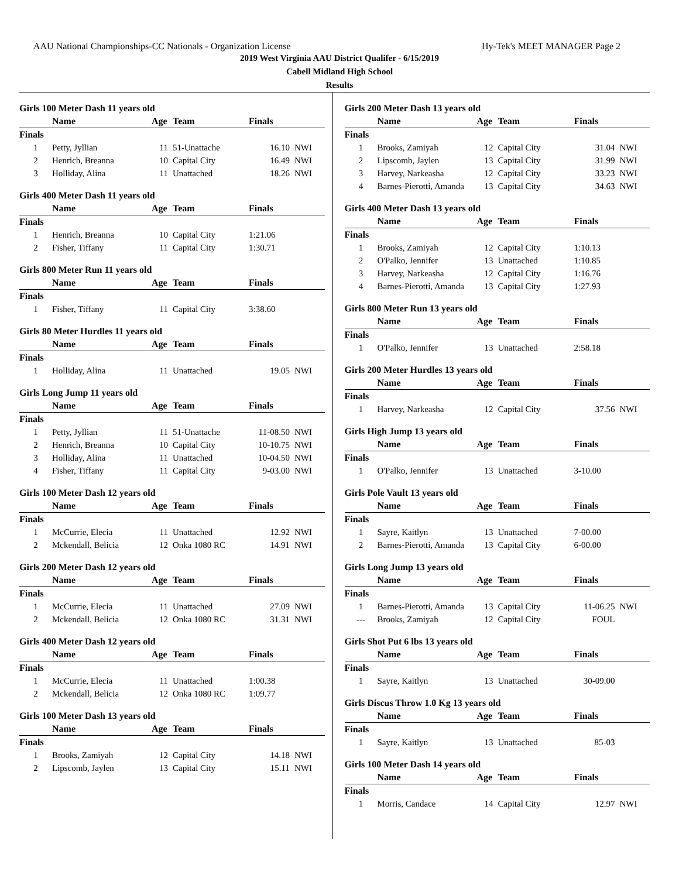AAU National Championships-CC Nationals - Organization License Hy-Tek's MEET MANAGER Page 2
2019 West Virginia AAU District Qualifer - 6/15/2019
Cabell Midland High School
Results
Girls 100 Meter Dash 11 years old
| | Name | Age | Team | Finals | |
| --- | --- | --- | --- | --- | --- |
| Finals | | | | | |
| 1 | Petty, Jyllian | 11 | 51-Unattache | 16.10 | NWI |
| 2 | Henrich, Breanna | 10 | Capital City | 16.49 | NWI |
| 3 | Holliday, Alina | 11 | Unattached | 18.26 | NWI |
Girls 400 Meter Dash 11 years old
| | Name | Age | Team | Finals | |
| --- | --- | --- | --- | --- | --- |
| Finals | | | | | |
| 1 | Henrich, Breanna | 10 | Capital City | 1:21.06 | |
| 2 | Fisher, Tiffany | 11 | Capital City | 1:30.71 | |
Girls 800 Meter Run 11 years old
| | Name | Age | Team | Finals | |
| --- | --- | --- | --- | --- | --- |
| Finals | | | | | |
| 1 | Fisher, Tiffany | 11 | Capital City | 3:38.60 | |
Girls 80 Meter Hurdles 11 years old
| | Name | Age | Team | Finals | |
| --- | --- | --- | --- | --- | --- |
| Finals | | | | | |
| 1 | Holliday, Alina | 11 | Unattached | 19.05 | NWI |
Girls Long Jump 11 years old
| | Name | Age | Team | Finals | |
| --- | --- | --- | --- | --- | --- |
| Finals | | | | | |
| 1 | Petty, Jyllian | 11 | 51-Unattache | 11-08.50 | NWI |
| 2 | Henrich, Breanna | 10 | Capital City | 10-10.75 | NWI |
| 3 | Holliday, Alina | 11 | Unattached | 10-04.50 | NWI |
| 4 | Fisher, Tiffany | 11 | Capital City | 9-03.00 | NWI |
Girls 100 Meter Dash 12 years old
| | Name | Age | Team | Finals | |
| --- | --- | --- | --- | --- | --- |
| Finals | | | | | |
| 1 | McCurrie, Elecia | 11 | Unattached | 12.92 | NWI |
| 2 | Mckendall, Belicia | 12 | Onka 1080 RC | 14.91 | NWI |
Girls 200 Meter Dash 12 years old
| | Name | Age | Team | Finals | |
| --- | --- | --- | --- | --- | --- |
| Finals | | | | | |
| 1 | McCurrie, Elecia | 11 | Unattached | 27.09 | NWI |
| 2 | Mckendall, Belicia | 12 | Onka 1080 RC | 31.31 | NWI |
Girls 400 Meter Dash 12 years old
| | Name | Age | Team | Finals | |
| --- | --- | --- | --- | --- | --- |
| Finals | | | | | |
| 1 | McCurrie, Elecia | 11 | Unattached | 1:00.38 | |
| 2 | Mckendall, Belicia | 12 | Onka 1080 RC | 1:09.77 | |
Girls 100 Meter Dash 13 years old
| | Name | Age | Team | Finals | |
| --- | --- | --- | --- | --- | --- |
| Finals | | | | | |
| 1 | Brooks, Zamiyah | 12 | Capital City | 14.18 | NWI |
| 2 | Lipscomb, Jaylen | 13 | Capital City | 15.11 | NWI |
Girls 200 Meter Dash 13 years old
| | Name | Age | Team | Finals | |
| --- | --- | --- | --- | --- | --- |
| Finals | | | | | |
| 1 | Brooks, Zamiyah | 12 | Capital City | 31.04 | NWI |
| 2 | Lipscomb, Jaylen | 13 | Capital City | 31.99 | NWI |
| 3 | Harvey, Narkeasha | 12 | Capital City | 33.23 | NWI |
| 4 | Barnes-Pierotti, Amanda | 13 | Capital City | 34.63 | NWI |
Girls 400 Meter Dash 13 years old
| | Name | Age | Team | Finals | |
| --- | --- | --- | --- | --- | --- |
| Finals | | | | | |
| 1 | Brooks, Zamiyah | 12 | Capital City | 1:10.13 | |
| 2 | O'Palko, Jennifer | 13 | Unattached | 1:10.85 | |
| 3 | Harvey, Narkeasha | 12 | Capital City | 1:16.76 | |
| 4 | Barnes-Pierotti, Amanda | 13 | Capital City | 1:27.93 | |
Girls 800 Meter Run 13 years old
| | Name | Age | Team | Finals | |
| --- | --- | --- | --- | --- | --- |
| Finals | | | | | |
| 1 | O'Palko, Jennifer | 13 | Unattached | 2:58.18 | |
Girls 200 Meter Hurdles 13 years old
| | Name | Age | Team | Finals | |
| --- | --- | --- | --- | --- | --- |
| Finals | | | | | |
| 1 | Harvey, Narkeasha | 12 | Capital City | 37.56 | NWI |
Girls High Jump 13 years old
| | Name | Age | Team | Finals | |
| --- | --- | --- | --- | --- | --- |
| Finals | | | | | |
| 1 | O'Palko, Jennifer | 13 | Unattached | 3-10.00 | |
Girls Pole Vault 13 years old
| | Name | Age | Team | Finals | |
| --- | --- | --- | --- | --- | --- |
| Finals | | | | | |
| 1 | Sayre, Kaitlyn | 13 | Unattached | 7-00.00 | |
| 2 | Barnes-Pierotti, Amanda | 13 | Capital City | 6-00.00 | |
Girls Long Jump 13 years old
| | Name | Age | Team | Finals | |
| --- | --- | --- | --- | --- | --- |
| Finals | | | | | |
| 1 | Barnes-Pierotti, Amanda | 13 | Capital City | 11-06.25 | NWI |
| --- | Brooks, Zamiyah | 12 | Capital City | FOUL | |
Girls Shot Put 6 lbs 13 years old
| | Name | Age | Team | Finals | |
| --- | --- | --- | --- | --- | --- |
| Finals | | | | | |
| 1 | Sayre, Kaitlyn | 13 | Unattached | 30-09.00 | |
Girls Discus Throw 1.0 Kg 13 years old
| | Name | Age | Team | Finals | |
| --- | --- | --- | --- | --- | --- |
| Finals | | | | | |
| 1 | Sayre, Kaitlyn | 13 | Unattached | 85-03 | |
Girls 100 Meter Dash 14 years old
| | Name | Age | Team | Finals | |
| --- | --- | --- | --- | --- | --- |
| Finals | | | | | |
| 1 | Morris, Candace | 14 | Capital City | 12.97 | NWI |